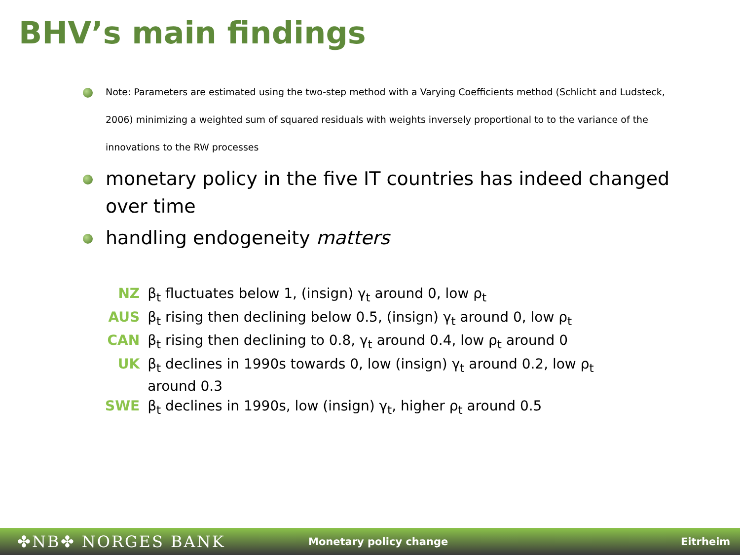BHV’s main findings
Note: Parameters are estimated using the two-step method with a Varying Coefficients method (Schlicht and Ludsteck, 2006) minimizing a weighted sum of squared residuals with weights inversely proportional to to the variance of the innovations to the RW processes
monetary policy in the five IT countries has indeed changed over time
handling endogeneity matters
| NZ | β<sub>t</sub> fluctuates below 1, (insign) γ<sub>t</sub> around 0, low ρ<sub>t</sub> |
| AUS | β<sub>t</sub> rising then declining below 0.5, (insign) γ<sub>t</sub> around 0, low ρ<sub>t</sub> |
| CAN | β<sub>t</sub> rising then declining to 0.8, γ<sub>t</sub> around 0.4, low ρ<sub>t</sub> around 0 |
| UK | β<sub>t</sub> declines in 1990s towards 0, low (insign) γ<sub>t</sub> around 0.2, low ρ<sub>t</sub> around 0.3 |
| SWE | β<sub>t</sub> declines in 1990s, low (insign) γ<sub>t</sub>, higher ρ<sub>t</sub> around 0.5 |
✤NB✤ NORGES BANK Monetary policy change Eitrheim